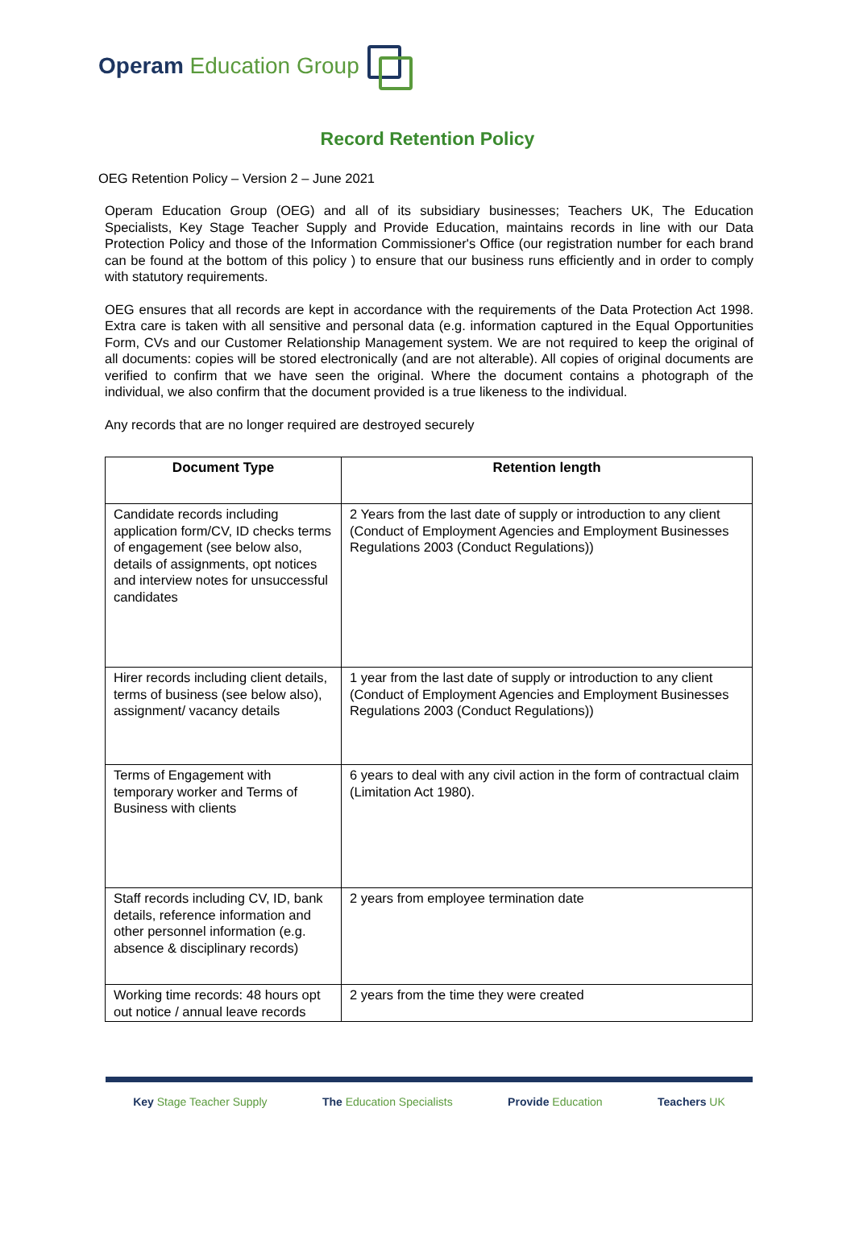Operam Education Group
Record Retention Policy
OEG Retention Policy – Version 2 – June 2021
Operam Education Group (OEG) and all of its subsidiary businesses; Teachers UK, The Education Specialists, Key Stage Teacher Supply and Provide Education, maintains records in line with our Data Protection Policy and those of the Information Commissioner's Office (our registration number for each brand can be found at the bottom of this policy ) to ensure that our business runs efficiently and in order to comply with statutory requirements.
OEG ensures that all records are kept in accordance with the requirements of the Data Protection Act 1998. Extra care is taken with all sensitive and personal data (e.g. information captured in the Equal Opportunities Form, CVs and our Customer Relationship Management system. We are not required to keep the original of all documents: copies will be stored electronically (and are not alterable). All copies of original documents are verified to confirm that we have seen the original. Where the document contains a photograph of the individual, we also confirm that the document provided is a true likeness to the individual.
Any records that are no longer required are destroyed securely
| Document Type | Retention length |
| --- | --- |
| Candidate records including application form/CV, ID checks terms of engagement (see below also, details of assignments, opt notices and interview notes for unsuccessful candidates | 2 Years from the last date of supply or introduction to any client (Conduct of Employment Agencies and Employment Businesses Regulations 2003 (Conduct Regulations)) |
| Hirer records including client details, terms of business (see below also), assignment/ vacancy details | 1 year from the last date of supply or introduction to any client (Conduct of Employment Agencies and Employment Businesses Regulations 2003 (Conduct Regulations)) |
| Terms of Engagement with temporary worker and Terms of Business with clients | 6 years to deal with any civil action in the form of contractual claim (Limitation Act 1980). |
| Staff records including CV, ID, bank details, reference information and other personnel information (e.g. absence & disciplinary records) | 2 years from employee termination date |
| Working time records: 48 hours opt out notice / annual leave records | 2 years from the time they were created |
Key Stage Teacher Supply The Education Specialists Provide Education Teachers UK